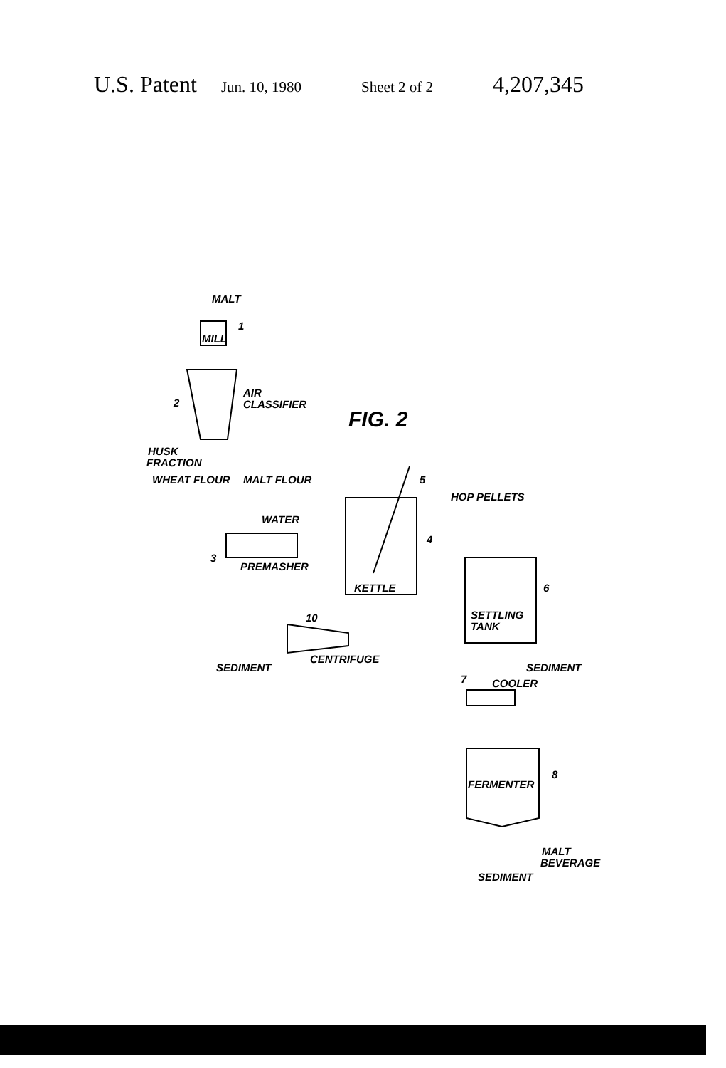U.S. Patent Jun. 10, 1980 Sheet 2 of 2 4,207,345
MALT
MILL
1
2
AIR
CLASSIFIER
FIG. 2
HUSK
FRACTION
WHEAT FLOUR
MALT FLOUR
WATER
3
PREMASHER
5
HOP PELLETS
4
KETTLE
SETTLING
TANK
6
SEDIMENT
10
CENTRIFUGE
SEDIMENT
7
COOLER
FERMENTER
8
MALT
BEVERAGE
SEDIMENT